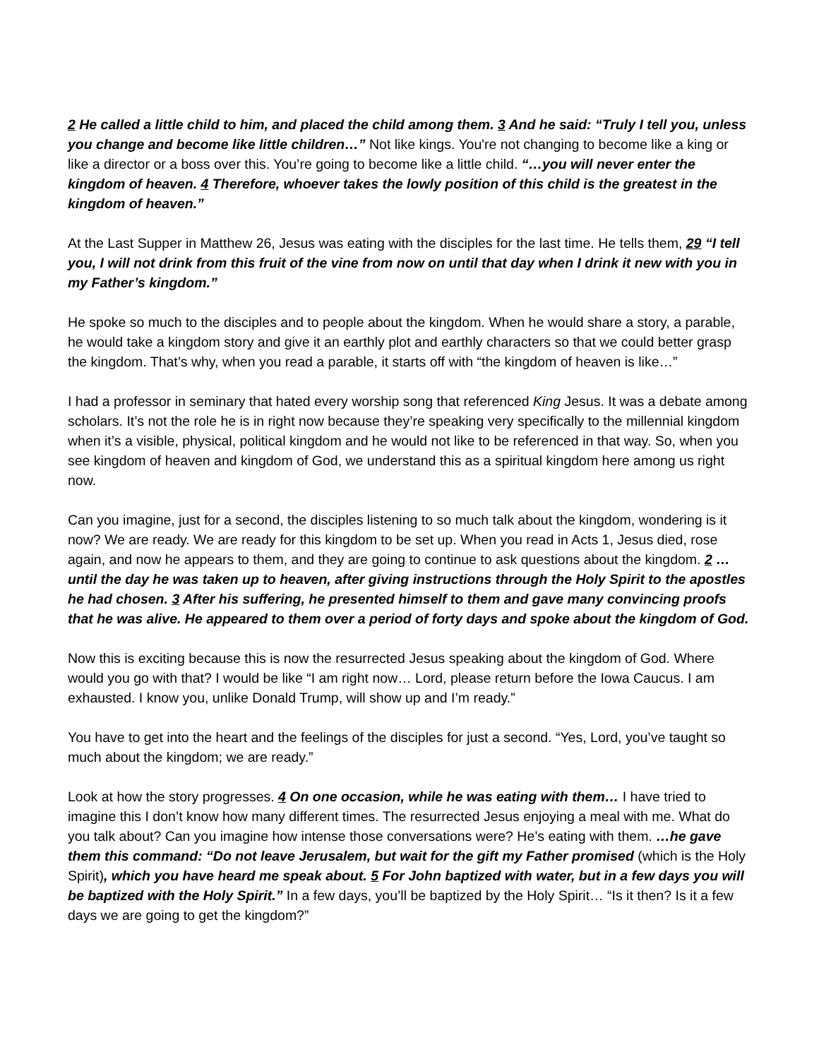2 He called a little child to him, and placed the child among them. 3 And he said: “Truly I tell you, unless you change and become like little children…” Not like kings. You're not changing to become like a king or like a director or a boss over this. You’re going to become like a little child. “…you will never enter the kingdom of heaven. 4 Therefore, whoever takes the lowly position of this child is the greatest in the kingdom of heaven.”
At the Last Supper in Matthew 26, Jesus was eating with the disciples for the last time. He tells them, 29 “I tell you, I will not drink from this fruit of the vine from now on until that day when I drink it new with you in my Father’s kingdom.”
He spoke so much to the disciples and to people about the kingdom. When he would share a story, a parable, he would take a kingdom story and give it an earthly plot and earthly characters so that we could better grasp the kingdom. That’s why, when you read a parable, it starts off with “the kingdom of heaven is like…”
I had a professor in seminary that hated every worship song that referenced King Jesus. It was a debate among scholars. It’s not the role he is in right now because they’re speaking very specifically to the millennial kingdom when it’s a visible, physical, political kingdom and he would not like to be referenced in that way. So, when you see kingdom of heaven and kingdom of God, we understand this as a spiritual kingdom here among us right now.
Can you imagine, just for a second, the disciples listening to so much talk about the kingdom, wondering is it now? We are ready. We are ready for this kingdom to be set up. When you read in Acts 1, Jesus died, rose again, and now he appears to them, and they are going to continue to ask questions about the kingdom. 2 …until the day he was taken up to heaven, after giving instructions through the Holy Spirit to the apostles he had chosen. 3 After his suffering, he presented himself to them and gave many convincing proofs that he was alive. He appeared to them over a period of forty days and spoke about the kingdom of God.
Now this is exciting because this is now the resurrected Jesus speaking about the kingdom of God. Where would you go with that? I would be like “I am right now… Lord, please return before the Iowa Caucus. I am exhausted. I know you, unlike Donald Trump, will show up and I’m ready.”
You have to get into the heart and the feelings of the disciples for just a second. “Yes, Lord, you’ve taught so much about the kingdom; we are ready.”
Look at how the story progresses. 4 On one occasion, while he was eating with them… I have tried to imagine this I don’t know how many different times. The resurrected Jesus enjoying a meal with me. What do you talk about? Can you imagine how intense those conversations were? He’s eating with them. …he gave them this command: “Do not leave Jerusalem, but wait for the gift my Father promised (which is the Holy Spirit), which you have heard me speak about. 5 For John baptized with water, but in a few days you will be baptized with the Holy Spirit.” In a few days, you’ll be baptized by the Holy Spirit… “Is it then? Is it a few days we are going to get the kingdom?”